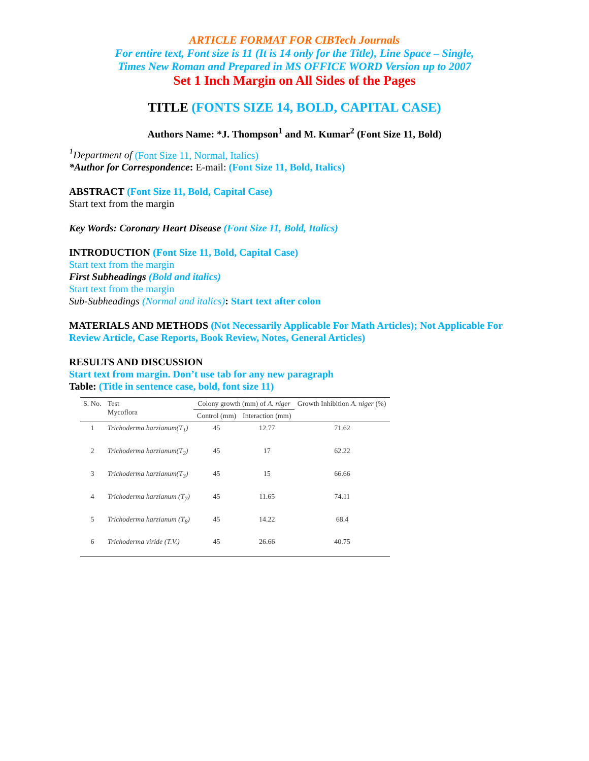ARTICLE FORMAT FOR CIBTech Journals
For entire text, Font size is 11 (It is 14 only for the Title), Line Space – Single,
Times New Roman and Prepared in MS OFFICE WORD Version up to 2007
Set 1 Inch Margin on All Sides of the Pages
TITLE (FONTS SIZE 14, BOLD, CAPITAL CASE)
Authors Name: *J. Thompson<sup>1</sup> and M. Kumar<sup>2</sup> (Font Size 11, Bold)
<sup>1</sup> Department of (Font Size 11, Normal, Italics)
*Author for Correspondence: E-mail: (Font Size 11, Bold, Italics)
ABSTRACT (Font Size 11, Bold, Capital Case)
Start text from the margin
Key Words: Coronary Heart Disease (Font Size 11, Bold, Italics)
INTRODUCTION (Font Size 11, Bold, Capital Case)
Start text from the margin
First Subheadings (Bold and italics)
Start text from the margin
Sub-Subheadings (Normal and italics): Start text after colon
MATERIALS AND METHODS (Not Necessarily Applicable For Math Articles); Not Applicable For Review Article, Case Reports, Book Review, Notes, General Articles)
RESULTS AND DISCUSSION
Start text from margin. Don’t use tab for any new paragraph
Table: (Title in sentence case, bold, font size 11)
| S. No. | Test Mycoflora | Colony growth (mm) of A. niger | | Growth Inhibition A. niger (%) |
| --- | --- | --- | --- | --- |
| | | Control (mm) | Interaction (mm) | |
| 1 | Trichoderma harzianum(T<sub>1</sub>) | 45 | 12.77 | 71.62 |
| 2 | Trichoderma harzianum(T<sub>2</sub>) | 45 | 17 | 62.22 |
| 3 | Trichoderma harzianum(T<sub>3</sub>) | 45 | 15 | 66.66 |
| 4 | Trichoderma harzianum (T<sub>7</sub>) | 45 | 11.65 | 74.11 |
| 5 | Trichoderma harzianum (T<sub>8</sub>) | 45 | 14.22 | 68.4 |
| 6 | Trichoderma viride (T.V.) | 45 | 26.66 | 40.75 |